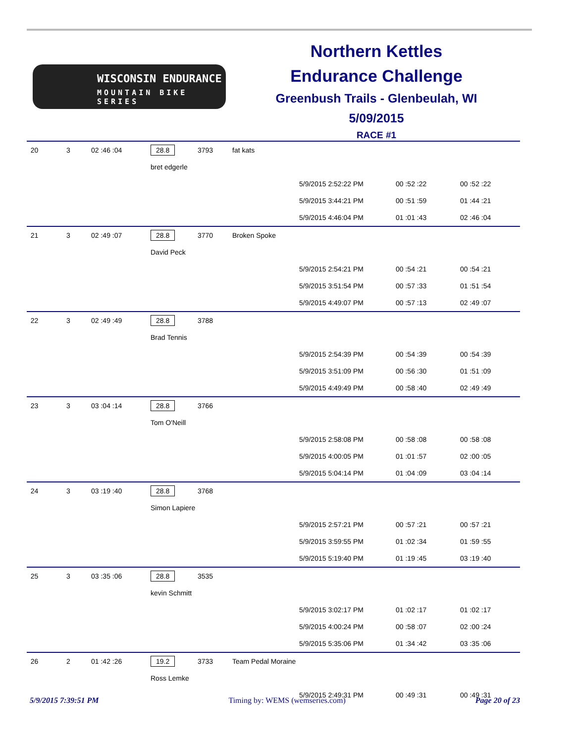WISCONSIN ENDURANCE
MOUNTAIN BIKE SERIES
Northern Kettles
Endurance Challenge
Greenbush Trails - Glenbeulah, WI
5/09/2015
RACE #1
| 20 | 3 | 02 :46 :04 | 28.8 | 3793 | fat kats | | | |
| | | | bret edgerle | | | | | |
| | | | | | | 5/9/2015 2:52:22 PM | 00 :52 :22 | 00 :52 :22 |
| | | | | | | 5/9/2015 3:44:21 PM | 00 :51 :59 | 01 :44 :21 |
| | | | | | | 5/9/2015 4:46:04 PM | 01 :01 :43 | 02 :46 :04 |
| 21 | 3 | 02 :49 :07 | 28.8 | 3770 | Broken Spoke | | | |
| | | | David Peck | | | | | |
| | | | | | | 5/9/2015 2:54:21 PM | 00 :54 :21 | 00 :54 :21 |
| | | | | | | 5/9/2015 3:51:54 PM | 00 :57 :33 | 01 :51 :54 |
| | | | | | | 5/9/2015 4:49:07 PM | 00 :57 :13 | 02 :49 :07 |
| 22 | 3 | 02 :49 :49 | 28.8 | 3788 | | | | |
| | | | Brad Tennis | | | | | |
| | | | | | | 5/9/2015 2:54:39 PM | 00 :54 :39 | 00 :54 :39 |
| | | | | | | 5/9/2015 3:51:09 PM | 00 :56 :30 | 01 :51 :09 |
| | | | | | | 5/9/2015 4:49:49 PM | 00 :58 :40 | 02 :49 :49 |
| 23 | 3 | 03 :04 :14 | 28.8 | 3766 | | | | |
| | | | Tom O'Neill | | | | | |
| | | | | | | 5/9/2015 2:58:08 PM | 00 :58 :08 | 00 :58 :08 |
| | | | | | | 5/9/2015 4:00:05 PM | 01 :01 :57 | 02 :00 :05 |
| | | | | | | 5/9/2015 5:04:14 PM | 01 :04 :09 | 03 :04 :14 |
| 24 | 3 | 03 :19 :40 | 28.8 | 3768 | | | | |
| | | | Simon Lapiere | | | | | |
| | | | | | | 5/9/2015 2:57:21 PM | 00 :57 :21 | 00 :57 :21 |
| | | | | | | 5/9/2015 3:59:55 PM | 01 :02 :34 | 01 :59 :55 |
| | | | | | | 5/9/2015 5:19:40 PM | 01 :19 :45 | 03 :19 :40 |
| 25 | 3 | 03 :35 :06 | 28.8 | 3535 | | | | |
| | | | kevin Schmitt | | | | | |
| | | | | | | 5/9/2015 3:02:17 PM | 01 :02 :17 | 01 :02 :17 |
| | | | | | | 5/9/2015 4:00:24 PM | 00 :58 :07 | 02 :00 :24 |
| | | | | | | 5/9/2015 5:35:06 PM | 01 :34 :42 | 03 :35 :06 |
| 26 | 2 | 01 :42 :26 | 19.2 | 3733 | Team Pedal Moraine | | | |
| | | | Ross Lemke | | | | | |
| | | | | | | 5/9/2015 2:49:31 PM | 00 :49 :31 | 00 :49 :31 |
5/9/2015 7:39:51 PM Timing by: WEMS (wemseries.com) Page 20 of 23